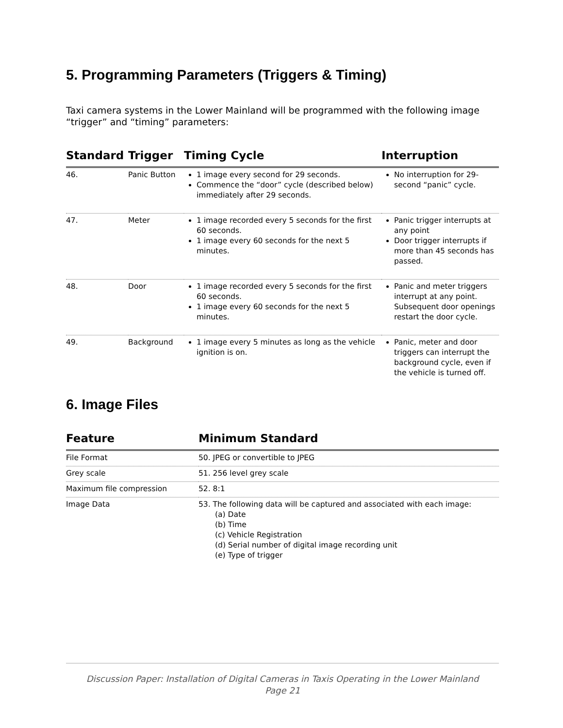5. Programming Parameters (Triggers & Timing)
Taxi camera systems in the Lower Mainland will be programmed with the following image “trigger” and “timing” parameters:
| Standard | Trigger | Timing Cycle | Interruption |
| --- | --- | --- | --- |
| 46. | Panic Button | 1 image every second for 29 seconds. Commence the “door” cycle (described below) immediately after 29 seconds. | No interruption for 29-second “panic” cycle. |
| 47. | Meter | 1 image recorded every 5 seconds for the first 60 seconds. 1 image every 60 seconds for the next 5 minutes. | Panic trigger interrupts at any point Door trigger interrupts if more than 45 seconds has passed. |
| 48. | Door | 1 image recorded every 5 seconds for the first 60 seconds. 1 image every 60 seconds for the next 5 minutes. | Panic and meter triggers interrupt at any point. Subsequent door openings restart the door cycle. |
| 49. | Background | 1 image every 5 minutes as long as the vehicle ignition is on. | Panic, meter and door triggers can interrupt the background cycle, even if the vehicle is turned off. |
6. Image Files
| Feature | Minimum Standard |
| --- | --- |
| File Format | 50. JPEG or convertible to JPEG |
| Grey scale | 51. 256 level grey scale |
| Maximum file compression | 52. 8:1 |
| Image Data | 53. The following data will be captured and associated with each image: (a) Date (b) Time (c) Vehicle Registration (d) Serial number of digital image recording unit (e) Type of trigger |
Discussion Paper: Installation of Digital Cameras in Taxis Operating in the Lower Mainland
Page 21